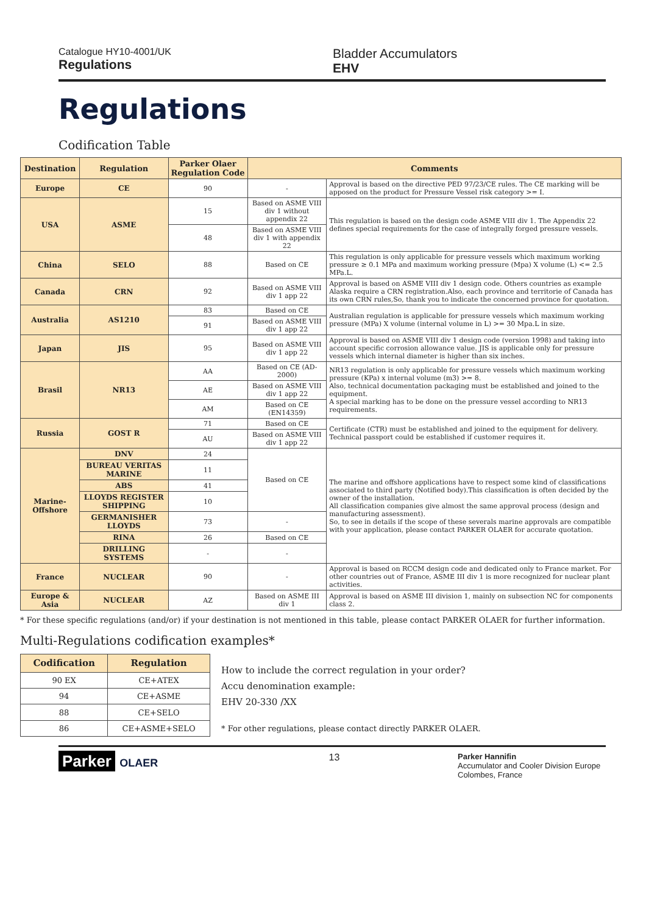Catalogue HY10-4001/UK
Regulations
Bladder Accumulators
EHV
Regulations
Codification Table
| Destination | Regulation | Parker Olaer Regulation Code | Comments | |
| --- | --- | --- | --- | --- |
| Europe | CE | 90 | - | Approval is based on the directive PED 97/23/CE rules. The CE marking will be apposed on the product for Pressure Vessel risk category >= I. |
| USA | ASME | 15 | Based on ASME VIII div 1 without appendix 22 | This regulation is based on the design code ASME VIII div 1. The Appendix 22 defines special requirements for the case of integrally forged pressure vessels. |
| | | 48 | Based on ASME VIII div 1 with appendix 22 | |
| China | SELO | 88 | Based on CE | This regulation is only applicable for pressure vessels which maximum working pressure ≥ 0.1 MPa and maximum working pressure (Mpa) X volume (L) <= 2.5 MPa.L. |
| Canada | CRN | 92 | Based on ASME VIII div 1 app 22 | Approval is based on ASME VIII div 1 design code. Others countries as example Alaska require a CRN registration.Also, each province and territorie of Canada has its own CRN rules,So, thank you to indicate the concerned province for quotation. |
| Australia | AS1210 | 83 | Based on CE | Australian regulation is applicable for pressure vessels which maximum working pressure (MPa) X volume (internal volume in L) >= 30 Mpa.L in size. |
| | | 91 | Based on ASME VIII div 1 app 22 | |
| Japan | JIS | 95 | Based on ASME VIII div 1 app 22 | Approval is based on ASME VIII div 1 design code (version 1998) and taking into account specific corrosion allowance value. JIS is applicable only for pressure vessels which internal diameter is higher than six inches. |
| Brasil | NR13 | AA | Based on CE (AD-2000) | NR13 regulation is only applicable for pressure vessels which maximum working pressure (KPa) x internal volume (m3) >= 8. Also, technical documentation packaging must be established and joined to the equipment. A special marking has to be done on the pressure vessel according to NR13 requirements. |
| | | AE | Based on ASME VIII div 1 app 22 | |
| | | AM | Based on CE (EN14359) | |
| Russia | GOST R | 71 | Based on CE | Certificate (CTR) must be established and joined to the equipment for delivery. Technical passport could be established if customer requires it. |
| | | AU | Based on ASME VIII div 1 app 22 | |
| Marine- Offshore | DNV | 24 | Based on CE | The marine and offshore applications have to respect some kind of classifications associated to third party (Notified body).This classification is often decided by the owner of the installation. All classification companies give almost the same approval process (design and manufacturing assessment). So, to see in details if the scope of these severals marine approvals are compatible with your application, please contact PARKER OLAER for accurate quotation. |
| | BUREAU VERITAS MARINE | 11 | | |
| | ABS | 41 | | |
| | LLOYDS REGISTER SHIPPING | 10 | | |
| | GERMANISHER LLOYDS | 73 | - | |
| | RINA | 26 | Based on CE | |
| | DRILLING SYSTEMS | - | - | |
| France | NUCLEAR | 90 | - | Approval is based on RCCM design code and dedicated only to France market. For other countries out of France, ASME III div 1 is more recognized for nuclear plant activities. |
| Europe & Asia | NUCLEAR | AZ | Based on ASME III div 1 | Approval is based on ASME III division 1, mainly on subsection NC for components class 2. |
* For these specific regulations (and/or) if your destination is not mentioned in this table, please contact PARKER OLAER for further information.
Multi-Regulations codification examples*
| Codification | Regulation |
| --- | --- |
| 90 EX | CE+ATEX |
| 94 | CE+ASME |
| 88 | CE+SELO |
| 86 | CE+ASME+SELO |
How to include the correct regulation in your order?
Accu denomination example:
EHV 20-330 /XX
* For other regulations, please contact directly PARKER OLAER.
Parker OLAER 13
Parker Hannifin
Accumulator and Cooler Division Europe
Colombes, France